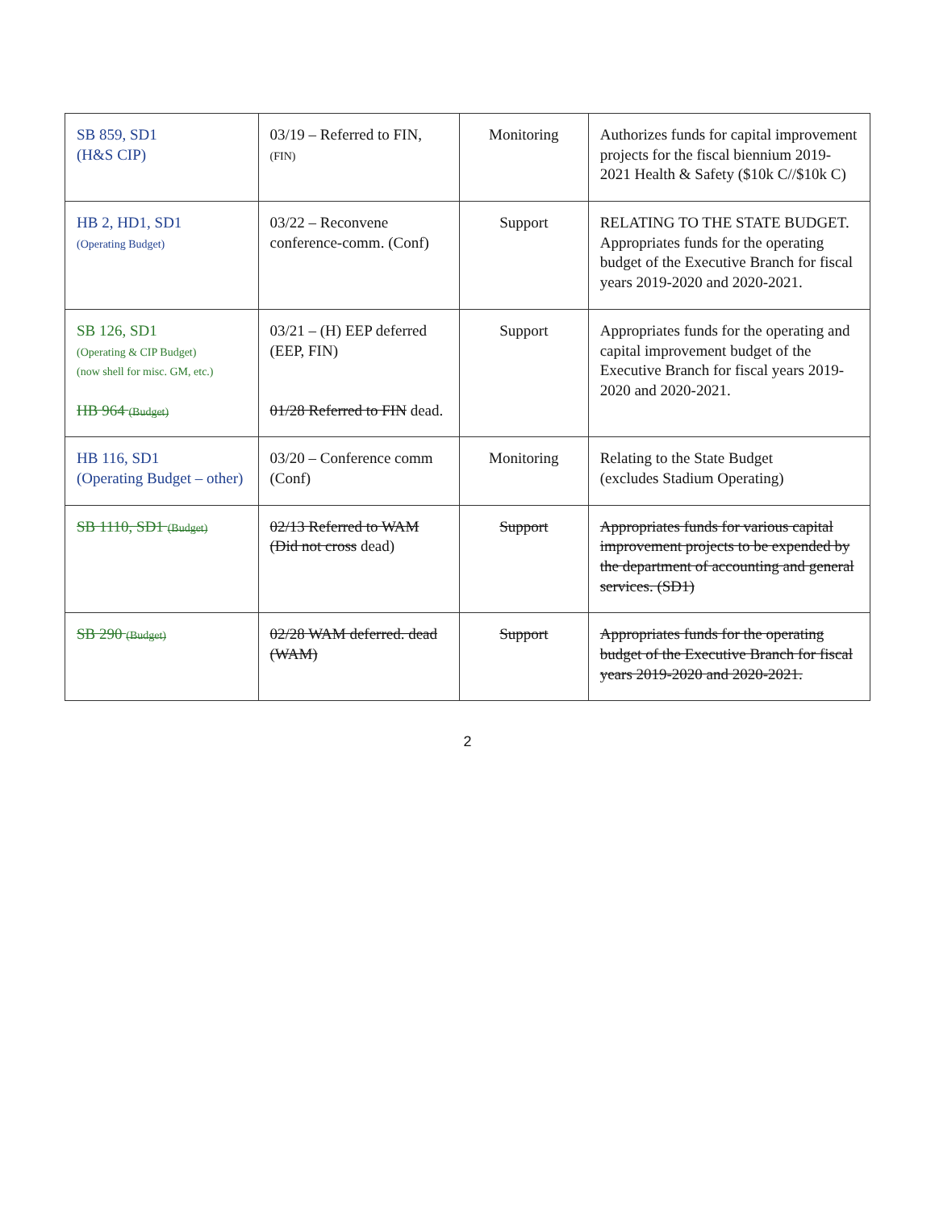| SB 859, SD1 (H&S CIP) | 03/19 – Referred to FIN, (FIN) | Monitoring | Authorizes funds for capital improvement projects for the fiscal biennium 2019-2021 Health & Safety ($10k C//$10k C) |
| HB 2, HD1, SD1 (Operating Budget) | 03/22 – Reconvene conference-comm. (Conf) | Support | RELATING TO THE STATE BUDGET. Appropriates funds for the operating budget of the Executive Branch for fiscal years 2019-2020 and 2020-2021. |
| SB 126, SD1 (Operating & CIP Budget) (now shell for misc. GM, etc.) HB 964 (Budget) | 03/21 – (H) EEP deferred (EEP, FIN) 01/28 Referred to FIN dead. | Support | Appropriates funds for the operating and capital improvement budget of the Executive Branch for fiscal years 2019-2020 and 2020-2021. |
| HB 116, SD1 (Operating Budget – other) | 03/20 – Conference comm (Conf) | Monitoring | Relating to the State Budget (excludes Stadium Operating) |
| SB 1110, SD1 (Budget) | 02/13 Referred to WAM (Did not cross dead) | Support | Appropriates funds for various capital improvement projects to be expended by the department of accounting and general services. (SD1) |
| SB 290 (Budget) | 02/28 WAM deferred. dead (WAM) | Support | Appropriates funds for the operating budget of the Executive Branch for fiscal years 2019-2020 and 2020-2021. |
2